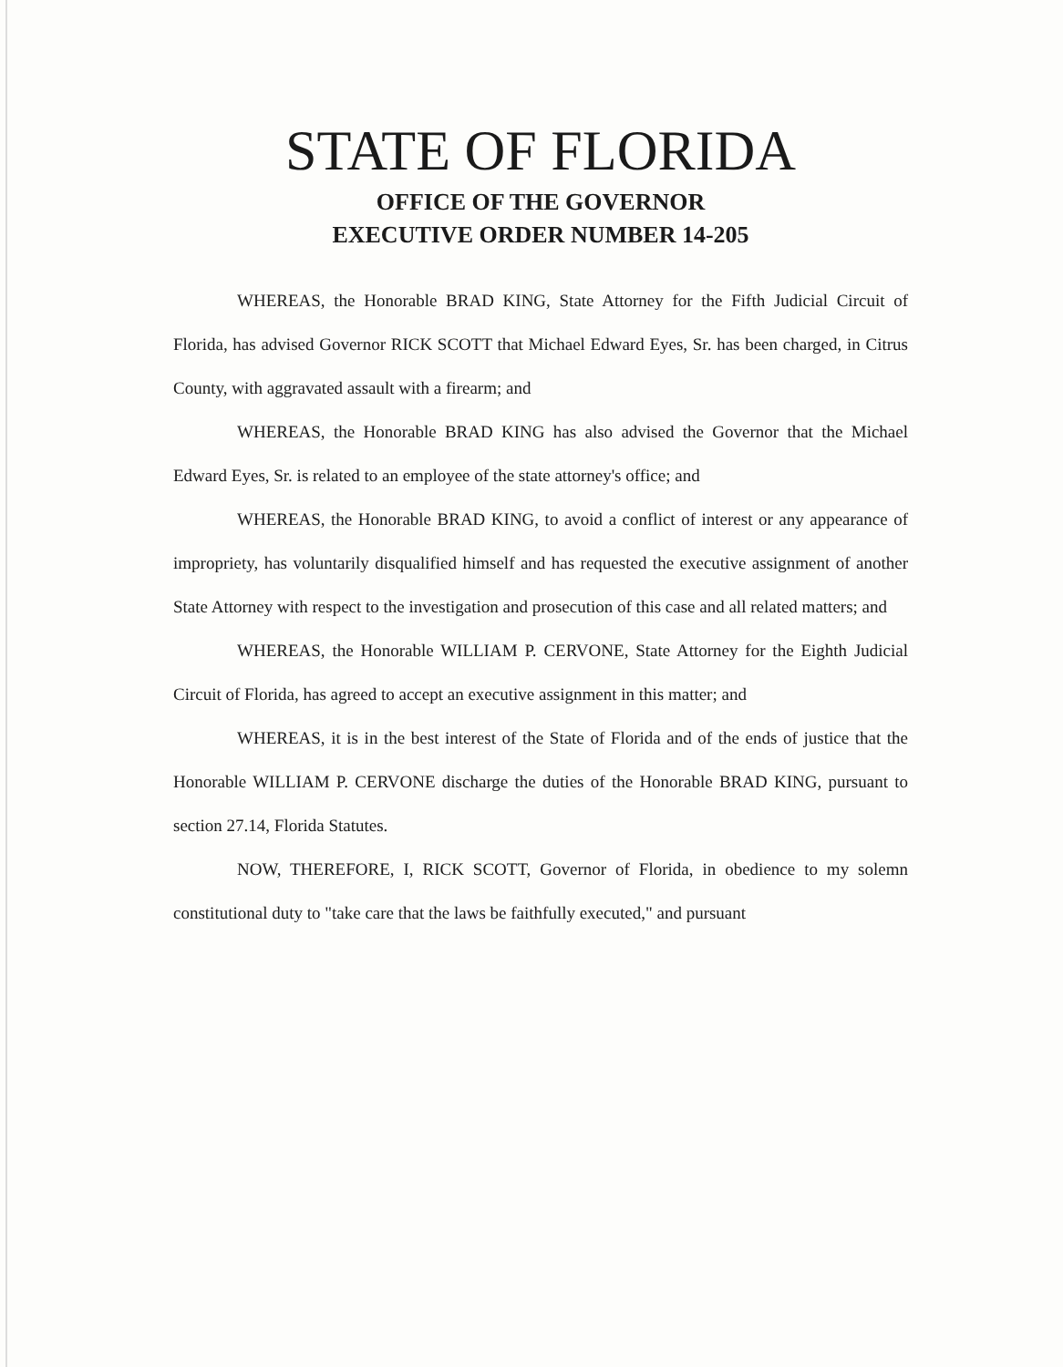STATE OF FLORIDA
OFFICE OF THE GOVERNOR
EXECUTIVE ORDER NUMBER 14-205
WHEREAS, the Honorable BRAD KING, State Attorney for the Fifth Judicial Circuit of Florida, has advised Governor RICK SCOTT that Michael Edward Eyes, Sr. has been charged, in Citrus County, with aggravated assault with a firearm; and
WHEREAS, the Honorable BRAD KING has also advised the Governor that the Michael Edward Eyes, Sr. is related to an employee of the state attorney's office; and
WHEREAS, the Honorable BRAD KING, to avoid a conflict of interest or any appearance of impropriety, has voluntarily disqualified himself and has requested the executive assignment of another State Attorney with respect to the investigation and prosecution of this case and all related matters; and
WHEREAS, the Honorable WILLIAM P. CERVONE, State Attorney for the Eighth Judicial Circuit of Florida, has agreed to accept an executive assignment in this matter; and
WHEREAS, it is in the best interest of the State of Florida and of the ends of justice that the Honorable WILLIAM P. CERVONE discharge the duties of the Honorable BRAD KING, pursuant to section 27.14, Florida Statutes.
NOW, THEREFORE, I, RICK SCOTT, Governor of Florida, in obedience to my solemn constitutional duty to "take care that the laws be faithfully executed," and pursuant